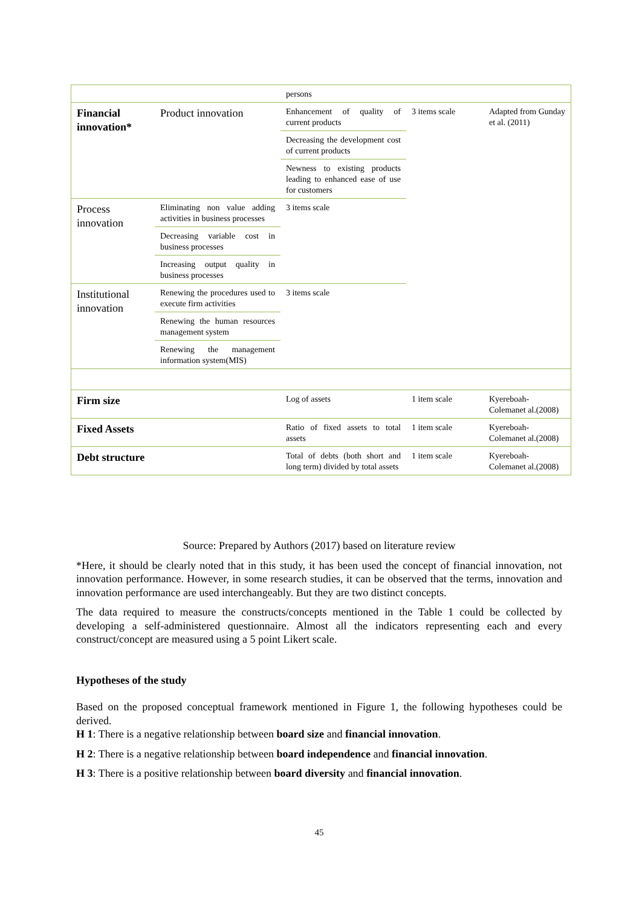| | | persons | | |
| Financial innovation* | Product innovation | Enhancement of quality of current products | 3 items scale | Adapted from Gunday et al. (2011) |
| | | Decreasing the development cost of current products | | |
| | | Newness to existing products leading to enhanced ease of use for customers | | |
| Process innovation | Eliminating non value adding activities in business processes | 3 items scale | | |
| | Decreasing variable cost in business processes | | | |
| | Increasing output quality in business processes | | | |
| Institutional innovation | Renewing the procedures used to execute firm activities | 3 items scale | | |
| | Renewing the human resources management system | | | |
| | Renewing the management information system(MIS) | | | |
| Firm size | | Log of assets | 1 item scale | Kyereboah-Colemanet al.(2008) |
| Fixed Assets | | Ratio of fixed assets to total assets | 1 item scale | Kyereboah-Colemanet al.(2008) |
| Debt structure | | Total of debts (both short and long term) divided by total assets | 1 item scale | Kyereboah-Colemanet al.(2008) |
Source: Prepared by Authors (2017) based on literature review
*Here, it should be clearly noted that in this study, it has been used the concept of financial innovation, not innovation performance. However, in some research studies, it can be observed that the terms, innovation and innovation performance are used interchangeably. But they are two distinct concepts.
The data required to measure the constructs/concepts mentioned in the Table 1 could be collected by developing a self-administered questionnaire. Almost all the indicators representing each and every construct/concept are measured using a 5 point Likert scale.
Hypotheses of the study
Based on the proposed conceptual framework mentioned in Figure 1, the following hypotheses could be derived.
H 1: There is a negative relationship between board size and financial innovation.
H 2: There is a negative relationship between board independence and financial innovation.
H 3: There is a positive relationship between board diversity and financial innovation.
45